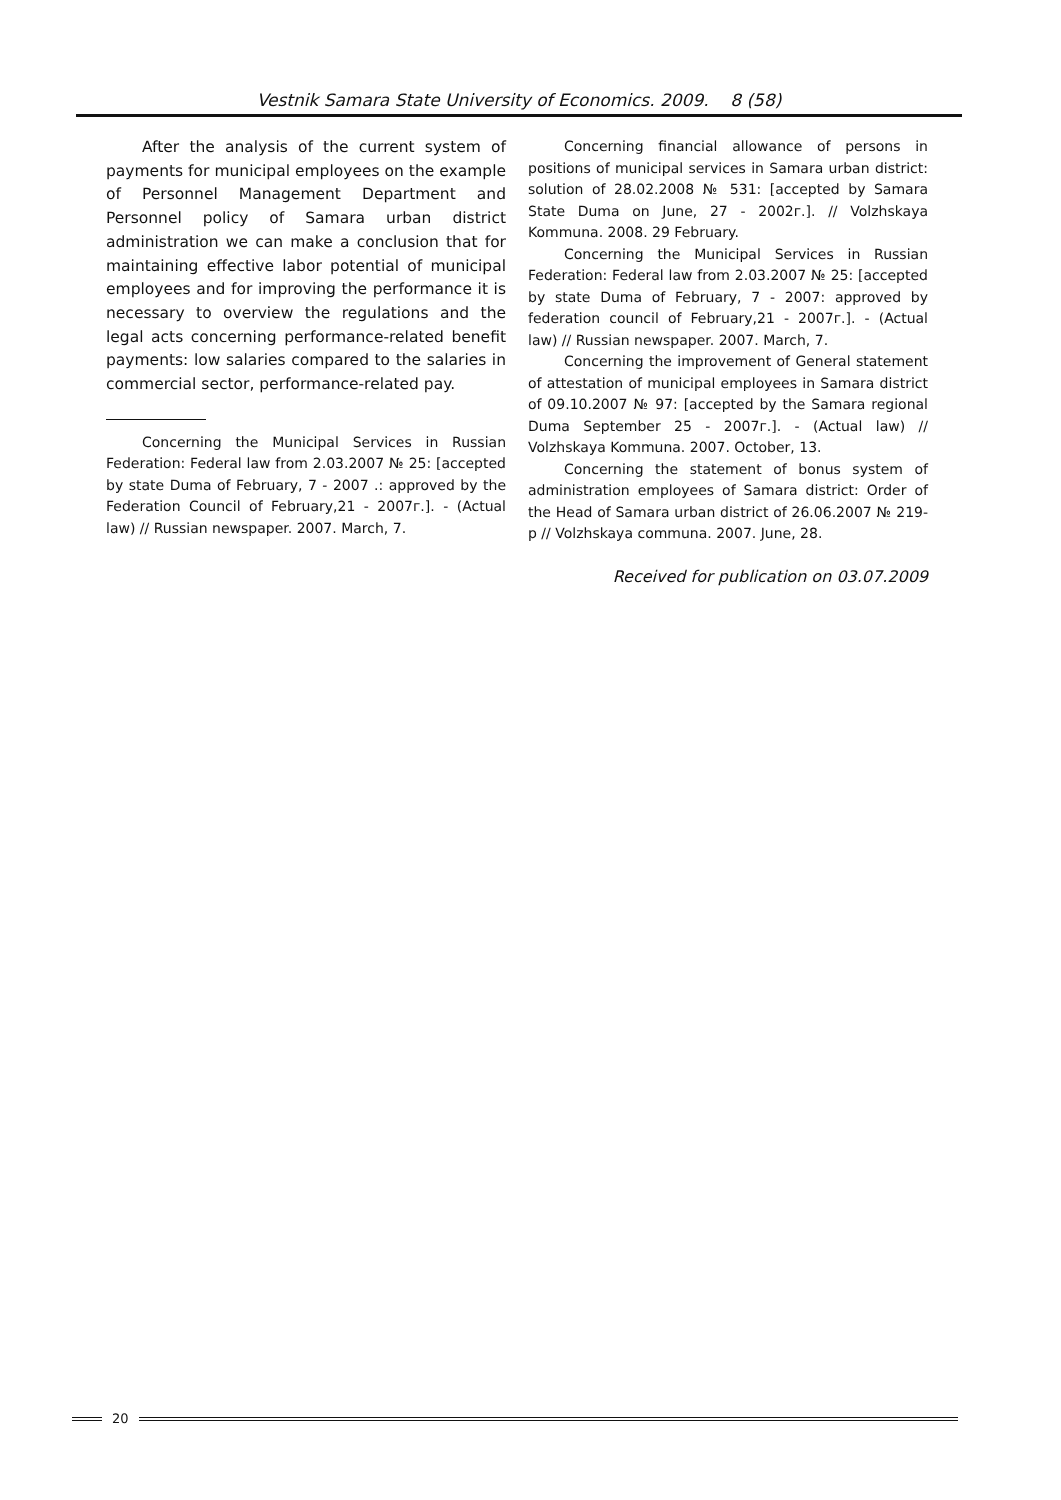Vestnik Samara State University of Economics. 2009. 8 (58)
After the analysis of the current system of payments for municipal employees on the example of Personnel Management Department and Personnel policy of Samara urban district administration we can make a conclusion that for maintaining effective labor potential of municipal employees and for improving the performance it is necessary to overview the regulations and the legal acts concerning performance-related benefit payments: low salaries compared to the salaries in commercial sector, performance-related pay.
Concerning the Municipal Services in Russian Federation: Federal law from 2.03.2007 № 25: [accepted by state Duma of February, 7 - 2007 .: approved by the Federation Council of February,21 - 2007г.]. - (Actual law) // Russian newspaper. 2007. March, 7.
Concerning financial allowance of persons in positions of municipal services in Samara urban district: solution of 28.02.2008 № 531: [accepted by Samara State Duma on June, 27 - 2002г.]. // Volzhskaya Kommuna. 2008. 29 February.
Concerning the Municipal Services in Russian Federation: Federal law from 2.03.2007 № 25: [accepted by state Duma of February, 7 - 2007: approved by federation council of February,21 - 2007г.]. - (Actual law) // Russian newspaper. 2007. March, 7.
Concerning the improvement of General statement of attestation of municipal employees in Samara district of 09.10.2007 № 97: [accepted by the Samara regional Duma September 25 - 2007г.]. - (Actual law) // Volzhskaya Kommuna. 2007. October, 13.
Concerning the statement of bonus system of administration employees of Samara district: Order of the Head of Samara urban district of 26.06.2007 № 219-р // Volzhskaya communa. 2007. June, 28.
Received for publication on 03.07.2009
20